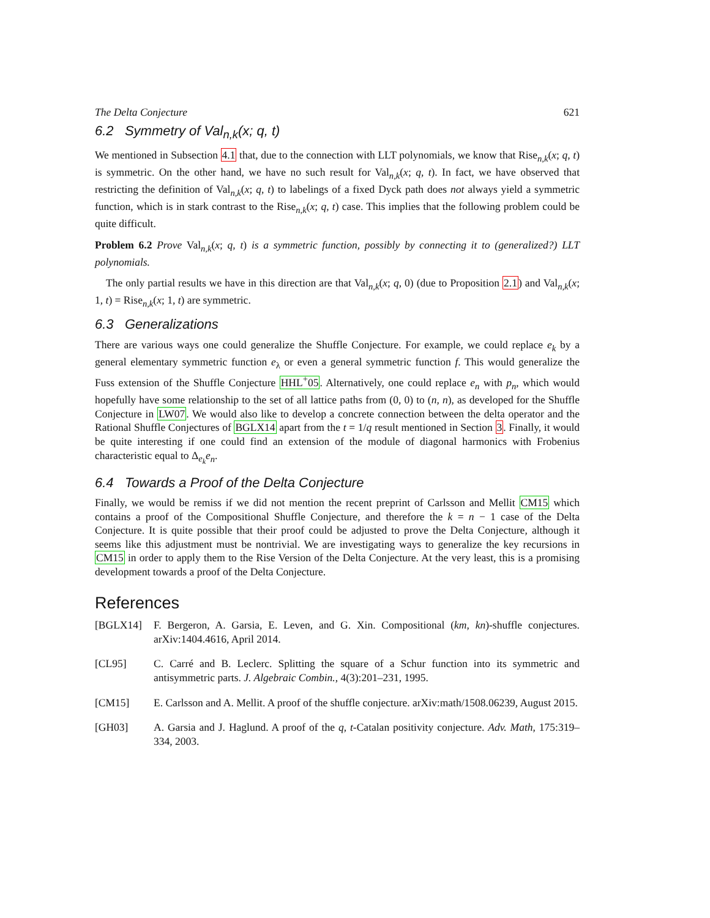The Delta Conjecture 621
6.2 Symmetry of Val<sub>n,k</sub>(x; q, t)
We mentioned in Subsection 4.1 that, due to the connection with LLT polynomials, we know that Rise<sub>n,k</sub>(x; q, t) is symmetric. On the other hand, we have no such result for Val<sub>n,k</sub>(x; q, t). In fact, we have observed that restricting the definition of Val<sub>n,k</sub>(x; q, t) to labelings of a fixed Dyck path does not always yield a symmetric function, which is in stark contrast to the Rise<sub>n,k</sub>(x; q, t) case. This implies that the following problem could be quite difficult.
Problem 6.2 Prove Val<sub>n,k</sub>(x; q, t) is a symmetric function, possibly by connecting it to (generalized?) LLT polynomials.
The only partial results we have in this direction are that Val<sub>n,k</sub>(x; q, 0) (due to Proposition 2.1) and Val<sub>n,k</sub>(x; 1, t) = Rise<sub>n,k</sub>(x; 1, t) are symmetric.
6.3 Generalizations
There are various ways one could generalize the Shuffle Conjecture. For example, we could replace e<sub>k</sub> by a general elementary symmetric function e<sub>λ</sub> or even a general symmetric function f. This would generalize the Fuss extension of the Shuffle Conjecture HHL<sup>+</sup>05. Alternatively, one could replace e<sub>n</sub> with p<sub>n</sub>, which would hopefully have some relationship to the set of all lattice paths from (0, 0) to (n, n), as developed for the Shuffle Conjecture in LW07. We would also like to develop a concrete connection between the delta operator and the Rational Shuffle Conjectures of BGLX14 apart from the t = 1/q result mentioned in Section 3. Finally, it would be quite interesting if one could find an extension of the module of diagonal harmonics with Frobenius characteristic equal to Δ<sub>e<sub>k</sub></sub>e<sub>n</sub>.
6.4 Towards a Proof of the Delta Conjecture
Finally, we would be remiss if we did not mention the recent preprint of Carlsson and Mellit CM15 which contains a proof of the Compositional Shuffle Conjecture, and therefore the k = n − 1 case of the Delta Conjecture. It is quite possible that their proof could be adjusted to prove the Delta Conjecture, although it seems like this adjustment must be nontrivial. We are investigating ways to generalize the key recursions in CM15 in order to apply them to the Rise Version of the Delta Conjecture. At the very least, this is a promising development towards a proof of the Delta Conjecture.
References
[BGLX14] F. Bergeron, A. Garsia, E. Leven, and G. Xin. Compositional (km, kn)-shuffle conjectures. arXiv:1404.4616, April 2014.
[CL95] C. Carré and B. Leclerc. Splitting the square of a Schur function into its symmetric and antisymmetric parts. J. Algebraic Combin., 4(3):201–231, 1995.
[CM15] E. Carlsson and A. Mellit. A proof of the shuffle conjecture. arXiv:math/1508.06239, August 2015.
[GH03] A. Garsia and J. Haglund. A proof of the q, t-Catalan positivity conjecture. Adv. Math, 175:319–334, 2003.